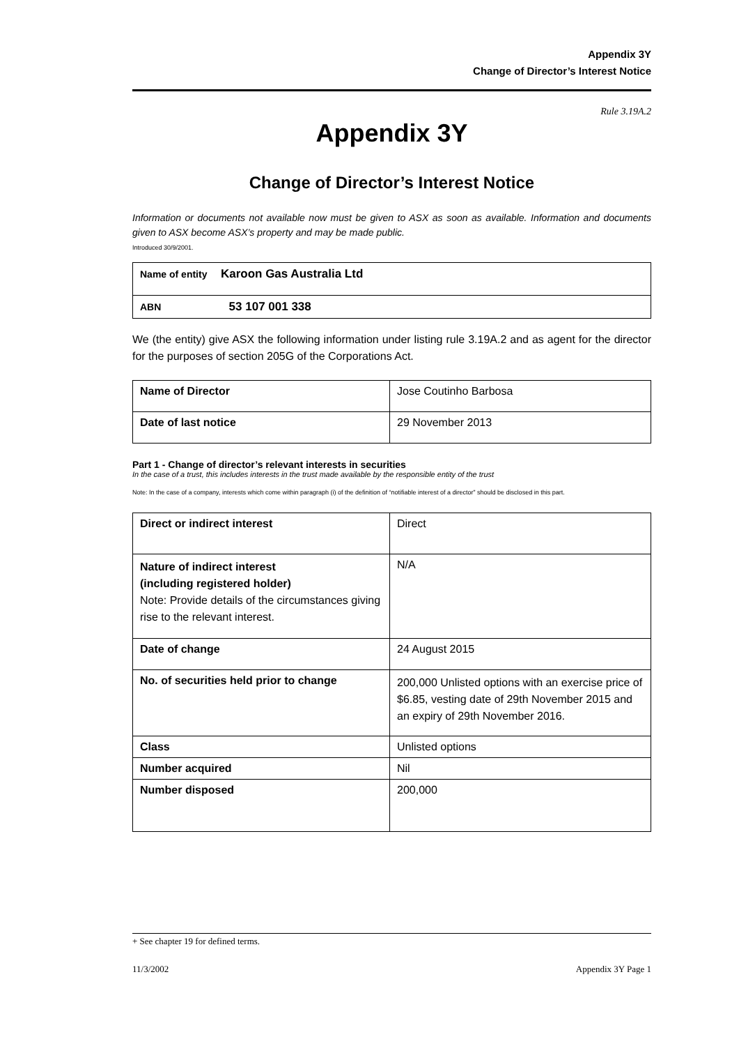Appendix 3Y
Change of Director’s Interest Notice
Rule 3.19A.2
Appendix 3Y
Change of Director’s Interest Notice
Information or documents not available now must be given to ASX as soon as available. Information and documents given to ASX become ASX’s property and may be made public.
Introduced 30/9/2001.
| Name of entity Karoon Gas Australia Ltd |
| ABN 53 107 001 338 |
We (the entity) give ASX the following information under listing rule 3.19A.2 and as agent for the director for the purposes of section 205G of the Corporations Act.
| Name of Director | Jose Coutinho Barbosa |
| Date of last notice | 29 November 2013 |
Part 1 - Change of director’s relevant interests in securities
In the case of a trust, this includes interests in the trust made available by the responsible entity of the trust
Note: In the case of a company, interests which come within paragraph (i) of the definition of “notifiable interest of a director” should be disclosed in this part.
| Direct or indirect interest | Direct |
| Nature of indirect interest (including registered holder) Note: Provide details of the circumstances giving rise to the relevant interest. | N/A |
| Date of change | 24 August 2015 |
| No. of securities held prior to change | 200,000 Unlisted options with an exercise price of $6.85, vesting date of 29th November 2015 and an expiry of 29th November 2016. |
| Class | Unlisted options |
| Number acquired | Nil |
| Number disposed | 200,000 |
+ See chapter 19 for defined terms.
11/3/2002 Appendix 3Y Page 1